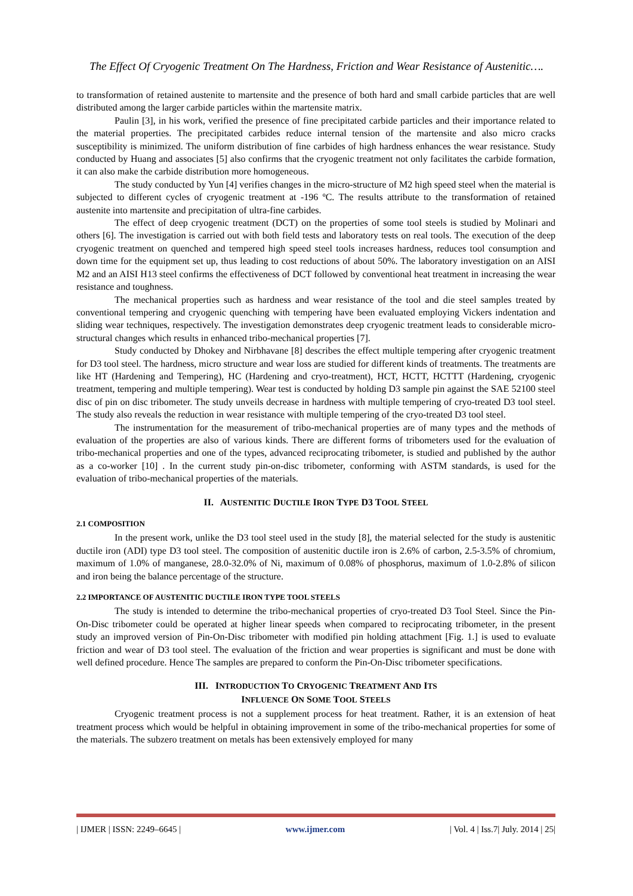The Effect Of Cryogenic Treatment On The Hardness, Friction and Wear Resistance of Austenitic….
to transformation of retained austenite to martensite and the presence of both hard and small carbide particles that are well distributed among the larger carbide particles within the martensite matrix.
Paulin [3], in his work, verified the presence of fine precipitated carbide particles and their importance related to the material properties. The precipitated carbides reduce internal tension of the martensite and also micro cracks susceptibility is minimized. The uniform distribution of fine carbides of high hardness enhances the wear resistance. Study conducted by Huang and associates [5] also confirms that the cryogenic treatment not only facilitates the carbide formation, it can also make the carbide distribution more homogeneous.
The study conducted by Yun [4] verifies changes in the micro-structure of M2 high speed steel when the material is subjected to different cycles of cryogenic treatment at -196 ºC. The results attribute to the transformation of retained austenite into martensite and precipitation of ultra-fine carbides.
The effect of deep cryogenic treatment (DCT) on the properties of some tool steels is studied by Molinari and others [6]. The investigation is carried out with both field tests and laboratory tests on real tools. The execution of the deep cryogenic treatment on quenched and tempered high speed steel tools increases hardness, reduces tool consumption and down time for the equipment set up, thus leading to cost reductions of about 50%. The laboratory investigation on an AISI M2 and an AISI H13 steel confirms the effectiveness of DCT followed by conventional heat treatment in increasing the wear resistance and toughness.
The mechanical properties such as hardness and wear resistance of the tool and die steel samples treated by conventional tempering and cryogenic quenching with tempering have been evaluated employing Vickers indentation and sliding wear techniques, respectively. The investigation demonstrates deep cryogenic treatment leads to considerable micro-structural changes which results in enhanced tribo-mechanical properties [7].
Study conducted by Dhokey and Nirbhavane [8] describes the effect multiple tempering after cryogenic treatment for D3 tool steel. The hardness, micro structure and wear loss are studied for different kinds of treatments. The treatments are like HT (Hardening and Tempering), HC (Hardening and cryo-treatment), HCT, HCTT, HCTTT (Hardening, cryogenic treatment, tempering and multiple tempering). Wear test is conducted by holding D3 sample pin against the SAE 52100 steel disc of pin on disc tribometer. The study unveils decrease in hardness with multiple tempering of cryo-treated D3 tool steel. The study also reveals the reduction in wear resistance with multiple tempering of the cryo-treated D3 tool steel.
The instrumentation for the measurement of tribo-mechanical properties are of many types and the methods of evaluation of the properties are also of various kinds. There are different forms of tribometers used for the evaluation of tribo-mechanical properties and one of the types, advanced reciprocating tribometer, is studied and published by the author as a co-worker [10] . In the current study pin-on-disc tribometer, conforming with ASTM standards, is used for the evaluation of tribo-mechanical properties of the materials.
II. AUSTENITIC DUCTILE IRON TYPE D3 TOOL STEEL
2.1 COMPOSITION
In the present work, unlike the D3 tool steel used in the study [8], the material selected for the study is austenitic ductile iron (ADI) type D3 tool steel. The composition of austenitic ductile iron is 2.6% of carbon, 2.5-3.5% of chromium, maximum of 1.0% of manganese, 28.0-32.0% of Ni, maximum of 0.08% of phosphorus, maximum of 1.0-2.8% of silicon and iron being the balance percentage of the structure.
2.2 IMPORTANCE OF AUSTENITIC DUCTILE IRON TYPE TOOL STEELS
The study is intended to determine the tribo-mechanical properties of cryo-treated D3 Tool Steel. Since the Pin-On-Disc tribometer could be operated at higher linear speeds when compared to reciprocating tribometer, in the present study an improved version of Pin-On-Disc tribometer with modified pin holding attachment [Fig. 1.] is used to evaluate friction and wear of D3 tool steel. The evaluation of the friction and wear properties is significant and must be done with well defined procedure. Hence The samples are prepared to conform the Pin-On-Disc tribometer specifications.
III. INTRODUCTION TO CRYOGENIC TREATMENT AND ITS
INFLUENCE ON SOME TOOL STEELS
Cryogenic treatment process is not a supplement process for heat treatment. Rather, it is an extension of heat treatment process which would be helpful in obtaining improvement in some of the tribo-mechanical properties for some of the materials. The subzero treatment on metals has been extensively employed for many
| IJMER | ISSN: 2249–6645 | www.ijmer.com | Vol. 4 | Iss.7| July. 2014 | 25|